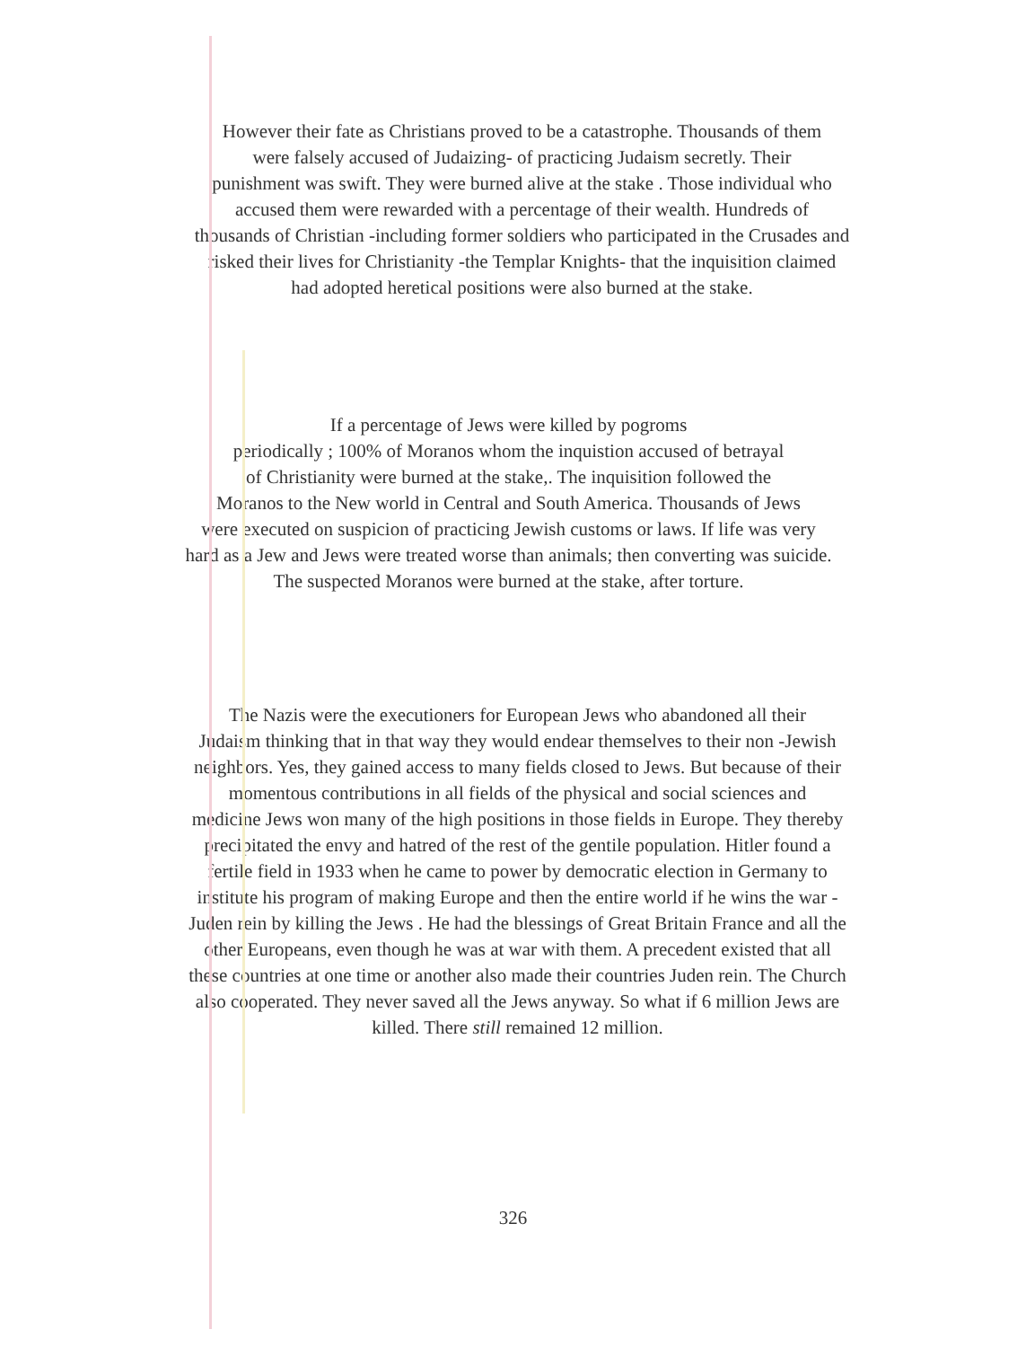However their fate as Christians proved to be a catastrophe. Thousands of them
were falsely accused of Judaizing- of practicing Judaism secretly. Their
punishment was swift. They were burned alive at the stake . Those individual who
accused them were rewarded with a percentage of their wealth. Hundreds of
thousands of Christian -including former soldiers who participated in the Crusades and
risked their lives for Christianity -the Templar Knights- that the inquisition claimed
had adopted heretical positions were also burned at the stake.
If a percentage of Jews were killed by pogroms
periodically ; 100% of Moranos whom the inquistion accused of betrayal
of Christianity were burned at the stake,. The inquisition followed the
Moranos to the New world in Central and South America. Thousands of Jews
were executed on suspicion of practicing Jewish customs or laws. If life was very
hard as a Jew and Jews were treated worse than animals; then converting was suicide.
The suspected Moranos were burned at the stake, after torture.
The Nazis were the executioners for European Jews who abandoned all their
Judaism thinking that in that way they would endear themselves to their non -Jewish
neighbors. Yes, they gained access to many fields closed to Jews. But because of their
momentous contributions in all fields of the physical and social sciences and
medicine Jews won many of the high positions in those fields in Europe. They thereby
precipitated the envy and hatred of the rest of the gentile population. Hitler found a
fertile field in 1933 when he came to power by democratic election in Germany to
institute his program of making Europe and then the entire world if he wins the war -
Juden rein by killing the Jews . He had the blessings of Great Britain France and all the
other Europeans, even though he was at war with them. A precedent existed that all
these countries at one time or another also made their countries Juden rein. The Church
also cooperated. They never saved all the Jews anyway. So what if 6 million Jews are
killed. There still remained 12 million.
326